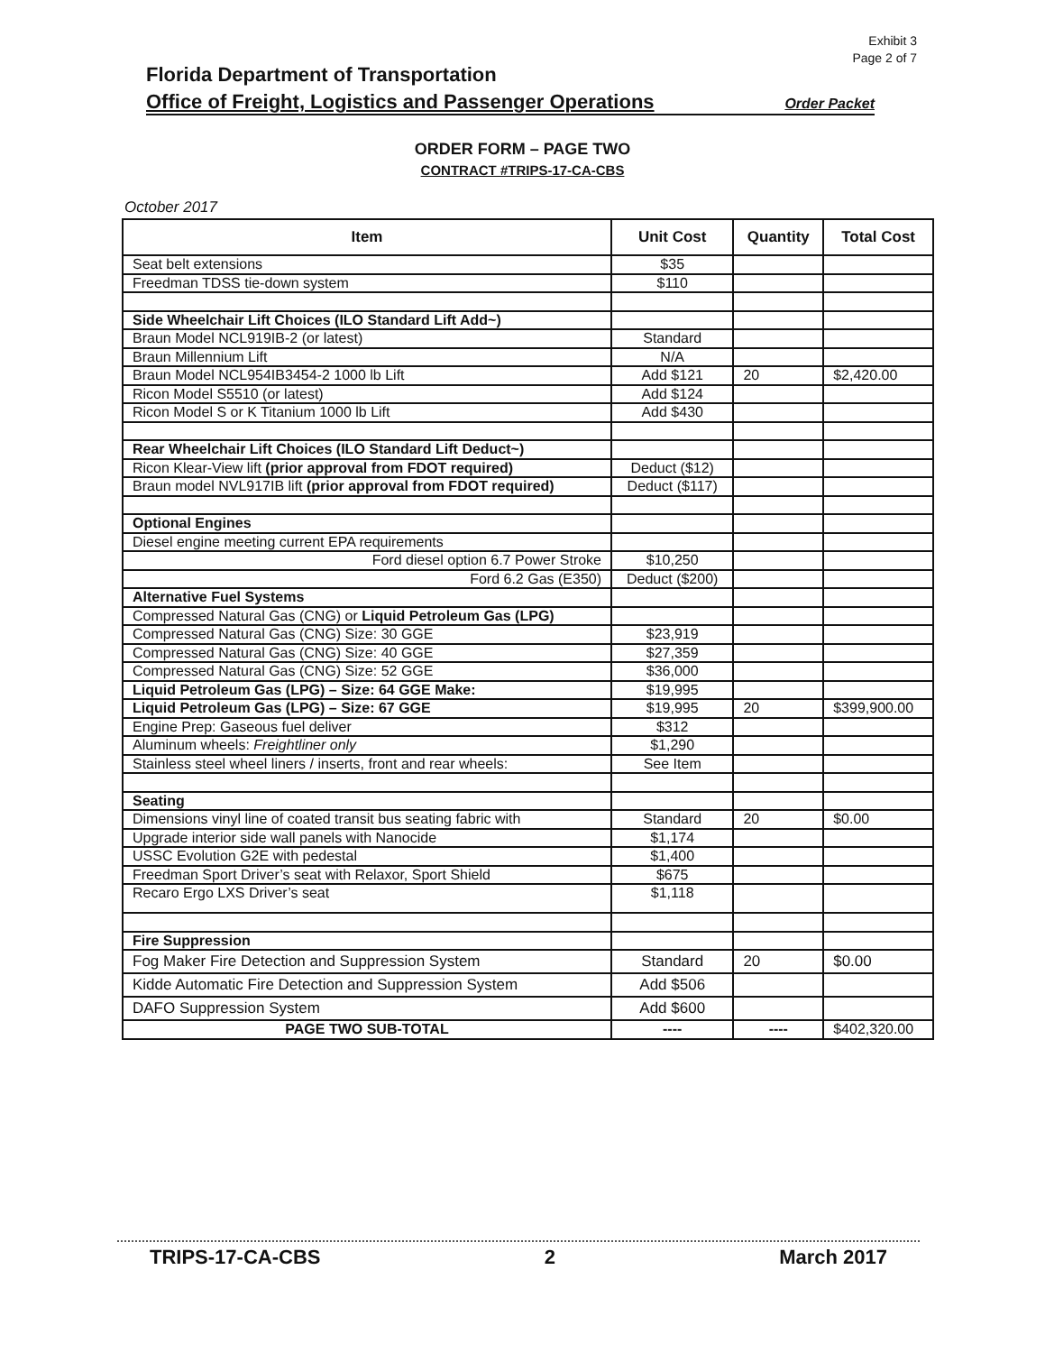Exhibit 3
Page 2 of 7
Florida Department of Transportation
Office of Freight, Logistics and Passenger Operations Order Packet
ORDER FORM – PAGE TWO
CONTRACT #TRIPS-17-CA-CBS
October 2017
| Item | Unit Cost | Quantity | Total Cost |
| --- | --- | --- | --- |
| Seat belt extensions | $35 | | |
| Freedman TDSS tie-down system | $110 | | |
| Side Wheelchair Lift Choices (ILO Standard Lift Add~) | | | |
| Braun Model NCL919IB-2 (or latest) | Standard | | |
| Braun Millennium Lift | N/A | | |
| Braun Model NCL954IB3454-2 1000 lb Lift | Add $121 | 20 | $2,420.00 |
| Ricon Model S5510 (or latest) | Add $124 | | |
| Ricon Model S or K Titanium 1000 lb Lift | Add $430 | | |
| Rear Wheelchair Lift Choices (ILO Standard Lift Deduct~) | | | |
| Ricon Klear-View lift (prior approval from FDOT required) | Deduct ($12) | | |
| Braun model NVL917IB lift (prior approval from FDOT required) | Deduct ($117) | | |
| Optional Engines | | | |
| Diesel engine meeting current EPA requirements | | | |
| Ford diesel option 6.7 Power Stroke | $10,250 | | |
| Ford 6.2 Gas (E350) | Deduct ($200) | | |
| Alternative Fuel Systems | | | |
| Compressed Natural Gas (CNG) or Liquid Petroleum Gas (LPG) | | | |
| Compressed Natural Gas (CNG) Size: 30 GGE | $23,919 | | |
| Compressed Natural Gas (CNG) Size: 40 GGE | $27,359 | | |
| Compressed Natural Gas (CNG) Size: 52 GGE | $36,000 | | |
| Liquid Petroleum Gas (LPG) – Size: 64 GGE Make: | $19,995 | | |
| Liquid Petroleum Gas (LPG) – Size: 67 GGE | $19,995 | 20 | $399,900.00 |
| Engine Prep: Gaseous fuel deliver | $312 | | |
| Aluminum wheels: Freightliner only | $1,290 | | |
| Stainless steel wheel liners / inserts, front and rear wheels: | See Item | | |
| Seating | | | |
| Dimensions vinyl line of coated transit bus seating fabric with | Standard | 20 | $0.00 |
| Upgrade interior side wall panels with Nanocide | $1,174 | | |
| USSC Evolution G2E with pedestal | $1,400 | | |
| Freedman Sport Driver’s seat with Relaxor, Sport Shield | $675 | | |
| Recaro Ergo LXS Driver’s seat | $1,118 | | |
| Fire Suppression | | | |
| Fog Maker Fire Detection and Suppression System | Standard | 20 | $0.00 |
| Kidde Automatic Fire Detection and Suppression System | Add $506 | | |
| DAFO Suppression System | Add $600 | | |
| PAGE TWO SUB-TOTAL | ---- | ---- | $402,320.00 |
TRIPS-17-CA-CBS 2 March 2017